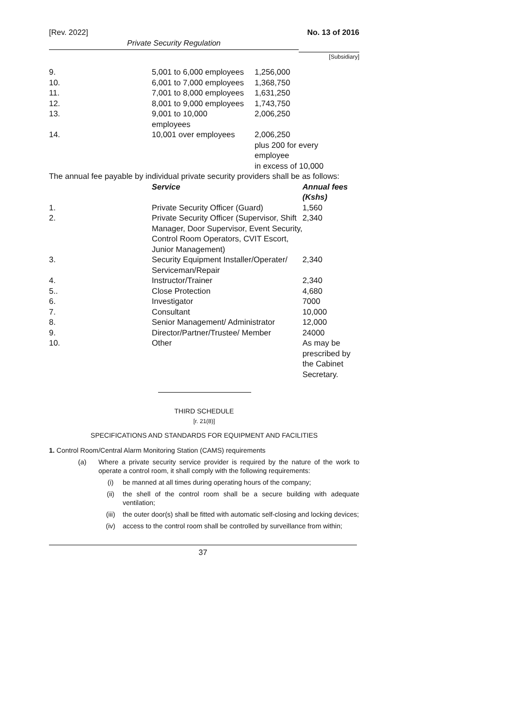[Rev. 2022] No. 13 of 2016
Private Security Regulation
[Subsidiary]
| 9. | 5,001 to 6,000 employees | 1,256,000 |
| 10. | 6,001 to 7,000 employees | 1,368,750 |
| 11. | 7,001 to 8,000 employees | 1,631,250 |
| 12. | 8,001 to 9,000 employees | 1,743,750 |
| 13. | 9,001 to 10,000 employees | 2,006,250 |
| 14. | 10,001 over employees | 2,006,250 plus 200 for every employee in excess of 10,000 |
The annual fee payable by individual private security providers shall be as follows:
| | Service | Annual fees (Kshs) |
| 1. | Private Security Officer (Guard) | 1,560 |
| 2. | Private Security Officer (Supervisor, Shift Manager, Door Supervisor, Event Security, Control Room Operators, CVIT Escort, Junior Management) | 2,340 |
| 3. | Security Equipment Installer/Operater/ Serviceman/Repair | 2,340 |
| 4. | Instructor/Trainer | 2,340 |
| 5.. | Close Protection | 4,680 |
| 6. | Investigator | 7000 |
| 7. | Consultant | 10,000 |
| 8. | Senior Management/ Administrator | 12,000 |
| 9. | Director/Partner/Trustee/ Member | 24000 |
| 10. | Other | As may be prescribed by the Cabinet Secretary. |
THIRD SCHEDULE
[r. 21(8)]
SPECIFICATIONS AND STANDARDS FOR EQUIPMENT AND FACILITIES
1. Control Room/Central Alarm Monitoring Station (CAMS) requirements
(a) Where a private security service provider is required by the nature of the work to operate a control room, it shall comply with the following requirements:
(i) be manned at all times during operating hours of the company;
(ii) the shell of the control room shall be a secure building with adequate ventilation;
(iii) the outer door(s) shall be fitted with automatic self-closing and locking devices;
(iv) access to the control room shall be controlled by surveillance from within;
37